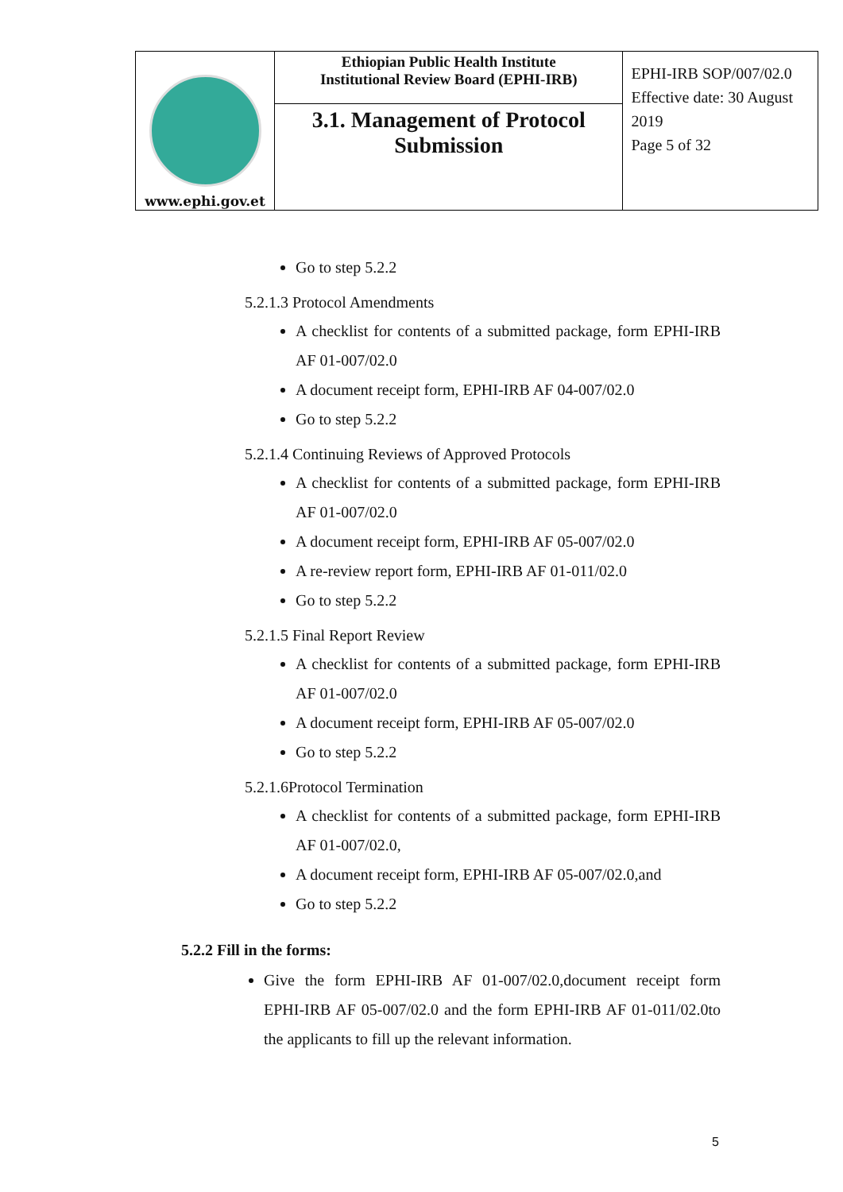| www.ephi.gov.et | Ethiopian Public Health Institute Institutional Review Board (EPHI-IRB) | EPHI-IRB SOP/007/02.0 Effective date: 30 August 2019 Page 5 of 32 |
| | 3.1. Management of Protocol Submission | |
Go to step 5.2.2
5.2.1.3 Protocol Amendments
A checklist for contents of a submitted package, form EPHI-IRB AF 01-007/02.0
A document receipt form, EPHI-IRB AF 04-007/02.0
Go to step 5.2.2
5.2.1.4 Continuing Reviews of Approved Protocols
A checklist for contents of a submitted package, form EPHI-IRB AF 01-007/02.0
A document receipt form, EPHI-IRB AF 05-007/02.0
A re-review report form, EPHI-IRB AF 01-011/02.0
Go to step 5.2.2
5.2.1.5 Final Report Review
A checklist for contents of a submitted package, form EPHI-IRB AF 01-007/02.0
A document receipt form, EPHI-IRB AF 05-007/02.0
Go to step 5.2.2
5.2.1.6Protocol Termination
A checklist for contents of a submitted package, form EPHI-IRB AF 01-007/02.0,
A document receipt form, EPHI-IRB AF 05-007/02.0,and
Go to step 5.2.2
5.2.2 Fill in the forms:
Give the form EPHI-IRB AF 01-007/02.0,document receipt form EPHI-IRB AF 05-007/02.0 and the form EPHI-IRB AF 01-011/02.0to the applicants to fill up the relevant information.
5